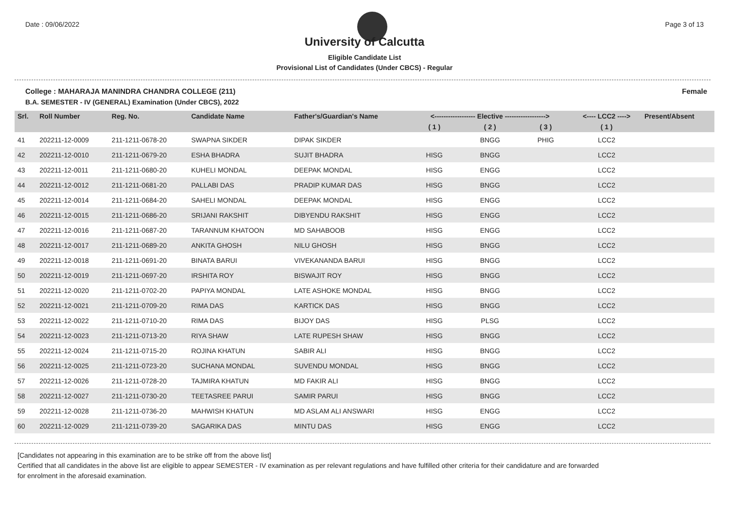Date : 09/06/2022 Page 3 of 13
University of Calcutta
Eligible Candidate List
Provisional List of Candidates (Under CBCS) - Regular
College : MAHARAJA MANINDRA CHANDRA COLLEGE (211) Female
B.A. SEMESTER - IV (GENERAL) Examination (Under CBCS), 2022
| Srl. | Roll Number | Reg. No. | Candidate Name | Father's/Guardian's Name | <------------------ Elective ------------------> | | | <---- LCC2 ----> | Present/Absent |
| --- | --- | --- | --- | --- | --- | --- | --- | --- | --- |
| | | | | | ( 1 ) | ( 2 ) | ( 3 ) | ( 1 ) | |
| 41 | 202211-12-0009 | 211-1211-0678-20 | SWAPNA SIKDER | DIPAK SIKDER | | BNGG | PHIG | LCC2 | |
| 42 | 202211-12-0010 | 211-1211-0679-20 | ESHA BHADRA | SUJIT BHADRA | HISG | BNGG | | LCC2 | |
| 43 | 202211-12-0011 | 211-1211-0680-20 | KUHELI MONDAL | DEEPAK MONDAL | HISG | ENGG | | LCC2 | |
| 44 | 202211-12-0012 | 211-1211-0681-20 | PALLABI DAS | PRADIP KUMAR DAS | HISG | BNGG | | LCC2 | |
| 45 | 202211-12-0014 | 211-1211-0684-20 | SAHELI MONDAL | DEEPAK MONDAL | HISG | ENGG | | LCC2 | |
| 46 | 202211-12-0015 | 211-1211-0686-20 | SRIJANI RAKSHIT | DIBYENDU RAKSHIT | HISG | ENGG | | LCC2 | |
| 47 | 202211-12-0016 | 211-1211-0687-20 | TARANNUM KHATOON | MD SAHABOOB | HISG | ENGG | | LCC2 | |
| 48 | 202211-12-0017 | 211-1211-0689-20 | ANKITA GHOSH | NILU GHOSH | HISG | BNGG | | LCC2 | |
| 49 | 202211-12-0018 | 211-1211-0691-20 | BINATA BARUI | VIVEKANANDA BARUI | HISG | BNGG | | LCC2 | |
| 50 | 202211-12-0019 | 211-1211-0697-20 | IRSHITA ROY | BISWAJIT ROY | HISG | BNGG | | LCC2 | |
| 51 | 202211-12-0020 | 211-1211-0702-20 | PAPIYA MONDAL | LATE ASHOKE MONDAL | HISG | BNGG | | LCC2 | |
| 52 | 202211-12-0021 | 211-1211-0709-20 | RIMA DAS | KARTICK DAS | HISG | BNGG | | LCC2 | |
| 53 | 202211-12-0022 | 211-1211-0710-20 | RIMA DAS | BIJOY DAS | HISG | PLSG | | LCC2 | |
| 54 | 202211-12-0023 | 211-1211-0713-20 | RIYA SHAW | LATE RUPESH SHAW | HISG | BNGG | | LCC2 | |
| 55 | 202211-12-0024 | 211-1211-0715-20 | ROJINA KHATUN | SABIR ALI | HISG | BNGG | | LCC2 | |
| 56 | 202211-12-0025 | 211-1211-0723-20 | SUCHANA MONDAL | SUVENDU MONDAL | HISG | BNGG | | LCC2 | |
| 57 | 202211-12-0026 | 211-1211-0728-20 | TAJMIRA KHATUN | MD FAKIR ALI | HISG | BNGG | | LCC2 | |
| 58 | 202211-12-0027 | 211-1211-0730-20 | TEETASREE PARUI | SAMIR PARUI | HISG | BNGG | | LCC2 | |
| 59 | 202211-12-0028 | 211-1211-0736-20 | MAHWISH KHATUN | MD ASLAM ALI ANSWARI | HISG | ENGG | | LCC2 | |
| 60 | 202211-12-0029 | 211-1211-0739-20 | SAGARIKA DAS | MINTU DAS | HISG | ENGG | | LCC2 | |
[Candidates not appearing in this examination are to be strike off from the above list]
Certified that all candidates in the above list are eligible to appear SEMESTER - IV examination as per relevant regulations and have fulfilled other criteria for their candidature and are forwarded
for enrolment in the aforesaid examination.